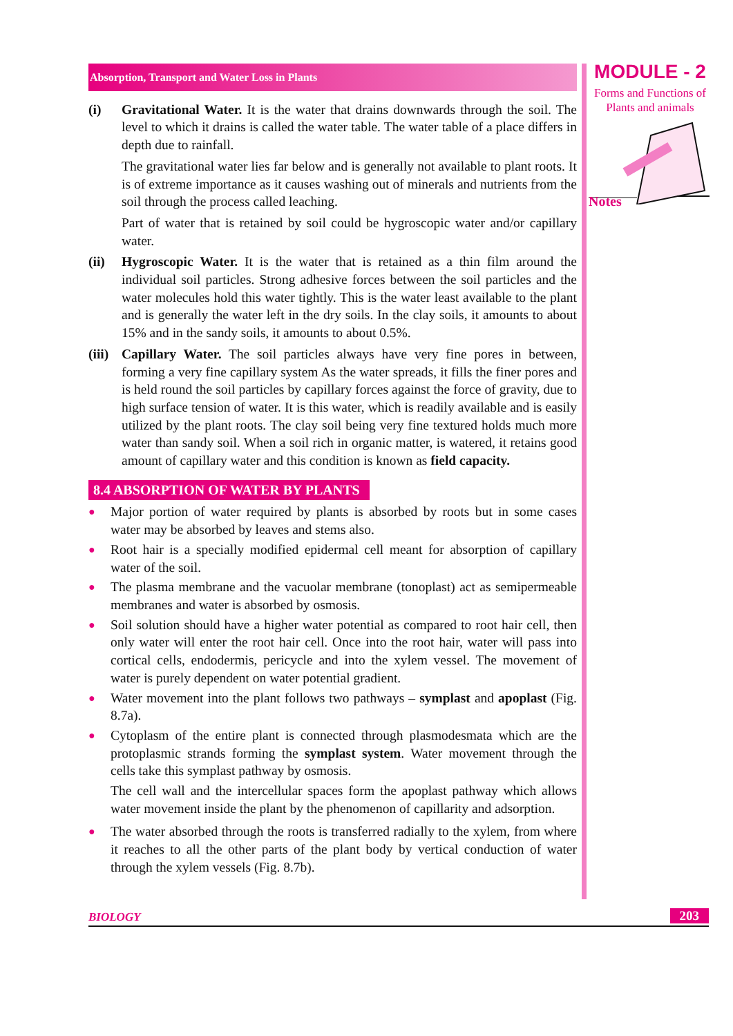Absorption, Transport and Water Loss in Plants
(i) Gravitational Water. It is the water that drains downwards through the soil. The level to which it drains is called the water table. The water table of a place differs in depth due to rainfall.
The gravitational water lies far below and is generally not available to plant roots. It is of extreme importance as it causes washing out of minerals and nutrients from the soil through the process called leaching.
Part of water that is retained by soil could be hygroscopic water and/or capillary water.
(ii) Hygroscopic Water. It is the water that is retained as a thin film around the individual soil particles. Strong adhesive forces between the soil particles and the water molecules hold this water tightly. This is the water least available to the plant and is generally the water left in the dry soils. In the clay soils, it amounts to about 15% and in the sandy soils, it amounts to about 0.5%.
(iii)
Capillary Water. The soil particles always have very fine pores in between, forming a very fine capillary system As the water spreads, it fills the finer pores and is held round the soil particles by capillary forces against the force of gravity, due to high surface tension of water. It is this water, which is readily available and is easily utilized by the plant roots. The clay soil being very fine textured holds much more water than sandy soil. When a soil rich in organic matter, is watered, it retains good amount of capillary water and this condition is known as field capacity.
8.4 ABSORPTION OF WATER BY PLANTS
●
Major portion of water required by plants is absorbed by roots but in some cases water may be absorbed by leaves and stems also.
●
Root hair is a specially modified epidermal cell meant for absorption of capillary water of the soil.
●
The plasma membrane and the vacuolar membrane (tonoplast) act as semipermeable membranes and water is absorbed by osmosis.
●
Soil solution should have a higher water potential as compared to root hair cell, then only water will enter the root hair cell. Once into the root hair, water will pass into cortical cells, endodermis, pericycle and into the xylem vessel. The movement of water is purely dependent on water potential gradient.
●
Water movement into the plant follows two pathways – symplast and apoplast (Fig. 8.7a).
●
Cytoplasm of the entire plant is connected through plasmodesmata which are the protoplasmic strands forming the symplast system. Water movement through the cells take this symplast pathway by osmosis.
The cell wall and the intercellular spaces form the apoplast pathway which allows water movement inside the plant by the phenomenon of capillarity and adsorption.
●
The water absorbed through the roots is transferred radially to the xylem, from where it reaches to all the other parts of the plant body by vertical conduction of water through the xylem vessels (Fig. 8.7b).
MODULE - 2
Forms and Functions of Plants and animals
Notes
BIOLOGY 203